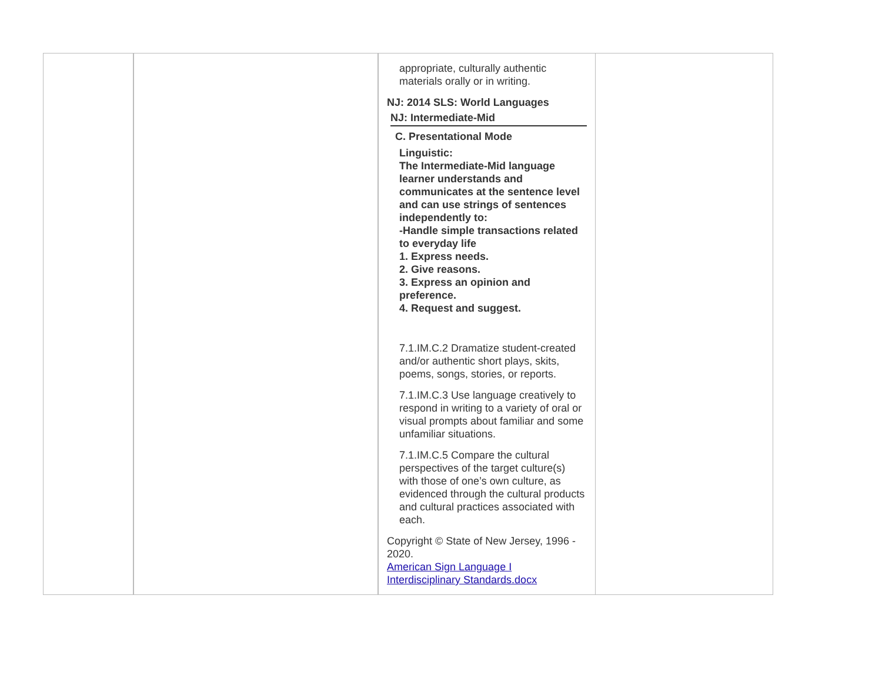| | | appropriate, culturally authentic materials orally or in writing. NJ: 2014 SLS: World Languages NJ: Intermediate-Mid C. Presentational Mode Linguistic: The Intermediate-Mid language learner understands and communicates at the sentence level and can use strings of sentences independently to: -Handle simple transactions related to everyday life 1. Express needs. 2. Give reasons. 3. Express an opinion and preference. 4. Request and suggest. 7.1.IM.C.2 Dramatize student-created and/or authentic short plays, skits, poems, songs, stories, or reports. 7.1.IM.C.3 Use language creatively to respond in writing to a variety of oral or visual prompts about familiar and some unfamiliar situations. 7.1.IM.C.5 Compare the cultural perspectives of the target culture(s) with those of one’s own culture, as evidenced through the cultural products and cultural practices associated with each. Copyright © State of New Jersey, 1996 - 2020. American Sign Language I Interdisciplinary Standards.docx | |